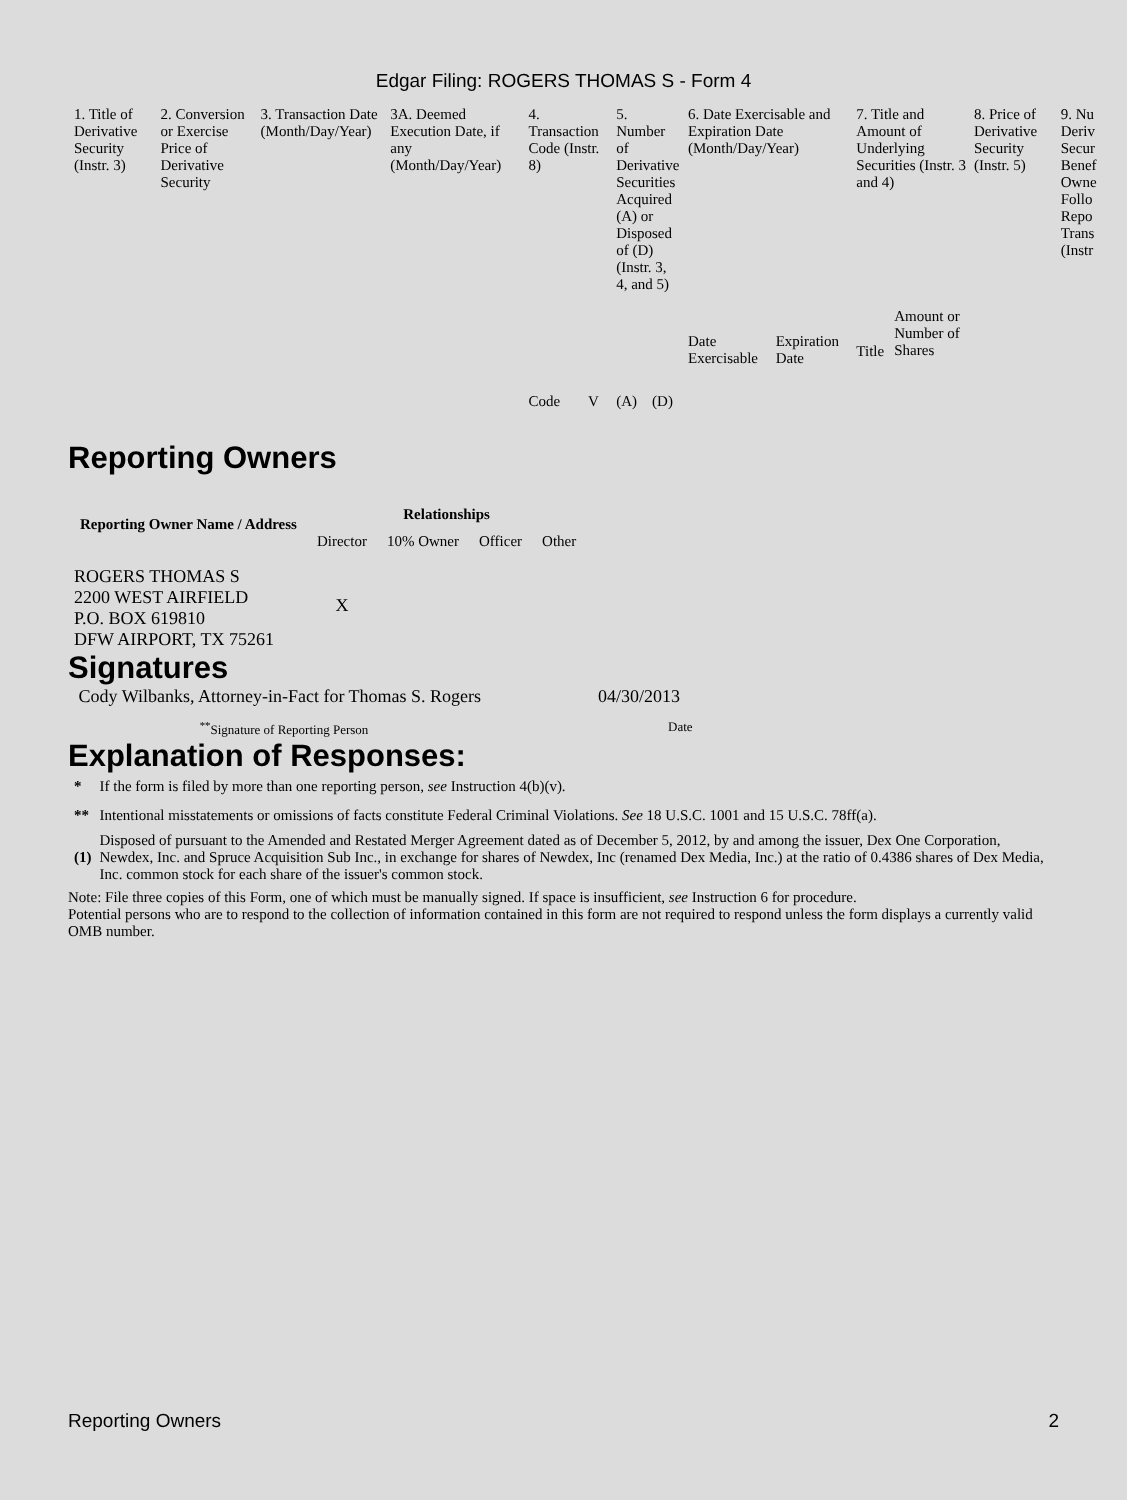Edgar Filing: ROGERS THOMAS S - Form 4
| 1. Title of Derivative Security (Instr. 3) | 2. Conversion or Exercise Price of Derivative Security | 3. Transaction Date (Month/Day/Year) | 3A. Deemed Execution Date, if any (Month/Day/Year) | 4. Transaction Code (Instr. 8) | | 5. Number of Derivative Securities Acquired (A) or Disposed of (D) (Instr. 3, 4, and 5) | | 6. Date Exercisable and Expiration Date (Month/Day/Year) | | 7. Title and Amount of Underlying Securities (Instr. 3 and 4) | | 8. Price of Derivative Security (Instr. 5) | 9. Nu Deriv Secur Benef Owne Follo Repo Trans (Instr |
| | | | | Code | V | (A) | (D) | Date Exercisable | Expiration Date | Title | Amount or Number of Shares | | |
Reporting Owners
| Reporting Owner Name / Address | Relationships | | | |
| --- | --- | --- | --- | --- |
| | Director | 10% Owner | Officer | Other |
| ROGERS THOMAS S 2200 WEST AIRFIELD P.O. BOX 619810 DFW AIRPORT, TX 75261 | X | | | |
Signatures
| Cody Wilbanks, Attorney-in-Fact for Thomas S. Rogers | 04/30/2013 |
| <sup>**</sup> Signature of Reporting Person | Date |
Explanation of Responses:
| * | If the form is filed by more than one reporting person, see Instruction 4(b)(v). |
| ** | Intentional misstatements or omissions of facts constitute Federal Criminal Violations. See 18 U.S.C. 1001 and 15 U.S.C. 78ff(a). |
| (1) | Disposed of pursuant to the Amended and Restated Merger Agreement dated as of December 5, 2012, by and among the issuer, Dex One Corporation, Newdex, Inc. and Spruce Acquisition Sub Inc., in exchange for shares of Newdex, Inc (renamed Dex Media, Inc.) at the ratio of 0.4386 shares of Dex Media, Inc. common stock for each share of the issuer's common stock. |
Note: File three copies of this Form, one of which must be manually signed. If space is insufficient, see Instruction 6 for procedure.
Potential persons who are to respond to the collection of information contained in this form are not required to respond unless the form displays a currently valid OMB number.
Reporting Owners 2